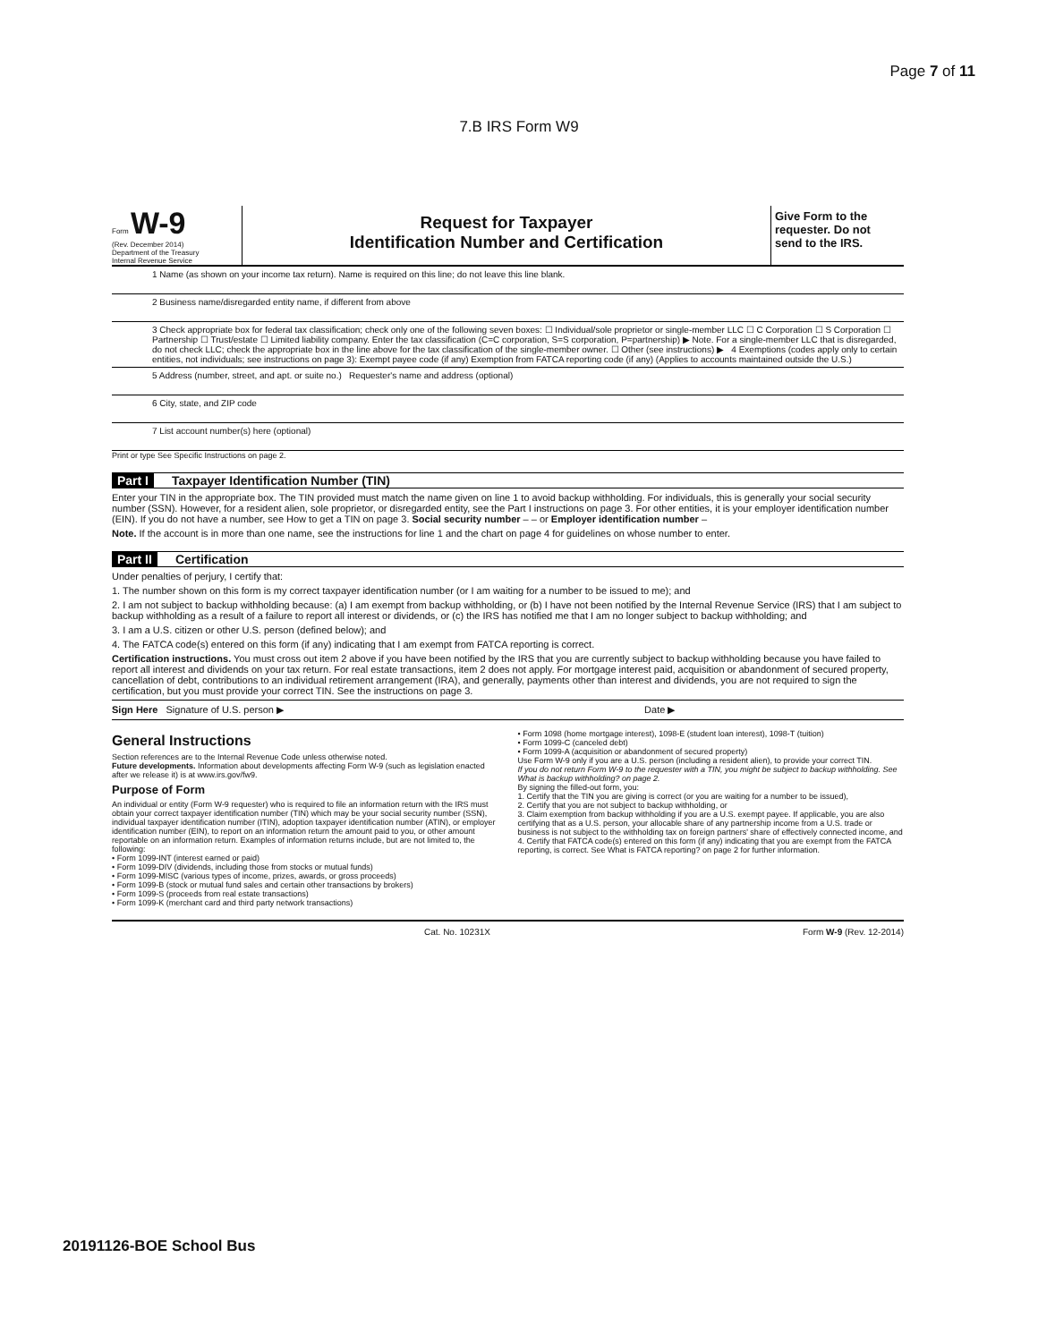Page 7 of 11
7.B IRS Form W9
Form W-9
(Rev. December 2014)
Department of the Treasury
Internal Revenue Service
Request for Taxpayer
Identification Number and Certification
Give Form to the requester. Do not send to the IRS.
1 Name (as shown on your income tax return). Name is required on this line; do not leave this line blank.
2 Business name/disregarded entity name, if different from above
3 Check appropriate box for federal tax classification; check only one of the following seven boxes: ☐ Individual/sole proprietor or single-member LLC ☐ C Corporation ☐ S Corporation ☐ Partnership ☐ Trust/estate ☐ Limited liability company. Enter the tax classification (C=C corporation, S=S corporation, P=partnership) ▶ Note. For a single-member LLC that is disregarded, do not check LLC; check the appropriate box in the line above for the tax classification of the single-member owner. ☐ Other (see instructions) ▶ 4 Exemptions (codes apply only to certain entities, not individuals; see instructions on page 3): Exempt payee code (if any) Exemption from FATCA reporting code (if any) (Applies to accounts maintained outside the U.S.)
5 Address (number, street, and apt. or suite no.) Requester's name and address (optional)
6 City, state, and ZIP code
7 List account number(s) here (optional)
Print or type See Specific Instructions on page 2.
Part I Taxpayer Identification Number (TIN)
Enter your TIN in the appropriate box. The TIN provided must match the name given on line 1 to avoid backup withholding. For individuals, this is generally your social security number (SSN). However, for a resident alien, sole proprietor, or disregarded entity, see the Part I instructions on page 3. For other entities, it is your employer identification number (EIN). If you do not have a number, see How to get a TIN on page 3. Social security number – – or Employer identification number –
Note. If the account is in more than one name, see the instructions for line 1 and the chart on page 4 for guidelines on whose number to enter.
Part II Certification
Under penalties of perjury, I certify that:
1. The number shown on this form is my correct taxpayer identification number (or I am waiting for a number to be issued to me); and
2. I am not subject to backup withholding because: (a) I am exempt from backup withholding, or (b) I have not been notified by the Internal Revenue Service (IRS) that I am subject to backup withholding as a result of a failure to report all interest or dividends, or (c) the IRS has notified me that I am no longer subject to backup withholding; and
3. I am a U.S. citizen or other U.S. person (defined below); and
4. The FATCA code(s) entered on this form (if any) indicating that I am exempt from FATCA reporting is correct.
Certification instructions. You must cross out item 2 above if you have been notified by the IRS that you are currently subject to backup withholding because you have failed to report all interest and dividends on your tax return. For real estate transactions, item 2 does not apply. For mortgage interest paid, acquisition or abandonment of secured property, cancellation of debt, contributions to an individual retirement arrangement (IRA), and generally, payments other than interest and dividends, you are not required to sign the certification, but you must provide your correct TIN. See the instructions on page 3.
Sign Here Signature of U.S. person ▶ Date ▶
General Instructions
Section references are to the Internal Revenue Code unless otherwise noted.
Future developments. Information about developments affecting Form W-9 (such as legislation enacted after we release it) is at www.irs.gov/fw9.
Purpose of Form
An individual or entity (Form W-9 requester) who is required to file an information return with the IRS must obtain your correct taxpayer identification number (TIN) which may be your social security number (SSN), individual taxpayer identification number (ITIN), adoption taxpayer identification number (ATIN), or employer identification number (EIN), to report on an information return the amount paid to you, or other amount reportable on an information return. Examples of information returns include, but are not limited to, the following:
• Form 1099-INT (interest earned or paid)
• Form 1099-DIV (dividends, including those from stocks or mutual funds)
• Form 1099-MISC (various types of income, prizes, awards, or gross proceeds)
• Form 1099-B (stock or mutual fund sales and certain other transactions by brokers)
• Form 1099-S (proceeds from real estate transactions)
• Form 1099-K (merchant card and third party network transactions)
• Form 1098 (home mortgage interest), 1098-E (student loan interest), 1098-T (tuition)
• Form 1099-C (canceled debt)
• Form 1099-A (acquisition or abandonment of secured property)
Use Form W-9 only if you are a U.S. person (including a resident alien), to provide your correct TIN.
If you do not return Form W-9 to the requester with a TIN, you might be subject to backup withholding. See What is backup withholding? on page 2.
By signing the filled-out form, you:
1. Certify that the TIN you are giving is correct (or you are waiting for a number to be issued),
2. Certify that you are not subject to backup withholding, or
3. Claim exemption from backup withholding if you are a U.S. exempt payee. If applicable, you are also certifying that as a U.S. person, your allocable share of any partnership income from a U.S. trade or business is not subject to the withholding tax on foreign partners' share of effectively connected income, and
4. Certify that FATCA code(s) entered on this form (if any) indicating that you are exempt from the FATCA reporting, is correct. See What is FATCA reporting? on page 2 for further information.
Cat. No. 10231X Form W-9 (Rev. 12-2014)
20191126-BOE School Bus